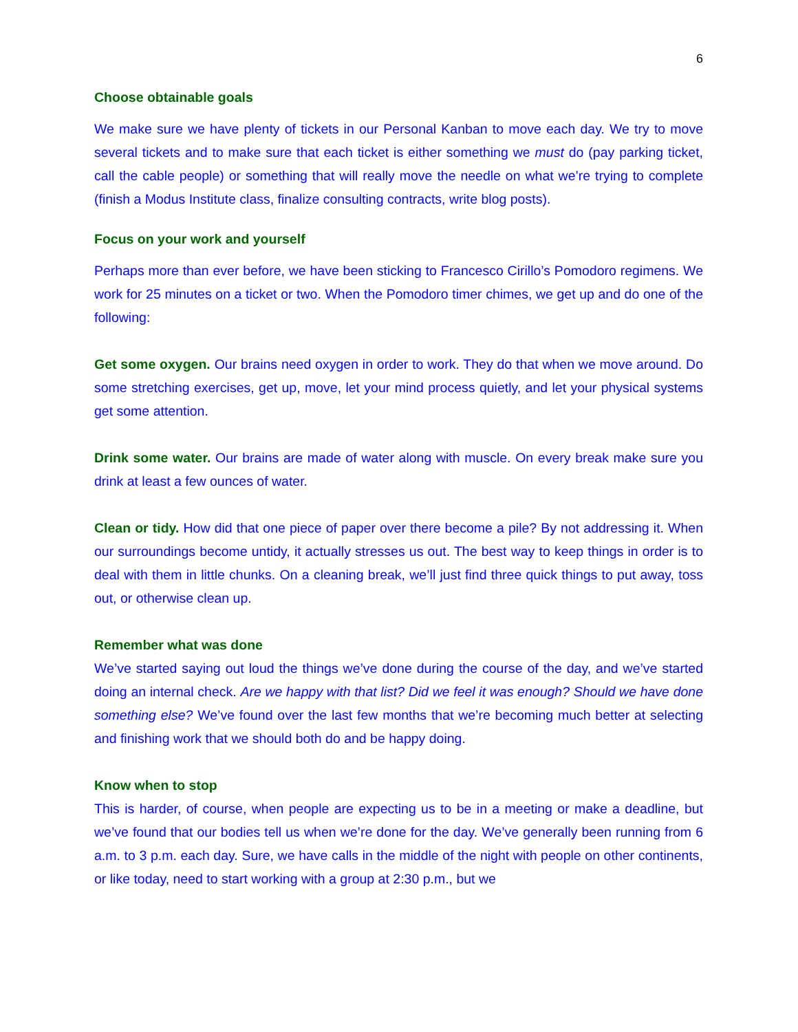6
Choose obtainable goals
We make sure we have plenty of tickets in our Personal Kanban to move each day. We try to move several tickets and to make sure that each ticket is either something we must do (pay parking ticket, call the cable people) or something that will really move the needle on what we’re trying to complete (finish a Modus Institute class, finalize consulting contracts, write blog posts).
Focus on your work and yourself
Perhaps more than ever before, we have been sticking to Francesco Cirillo’s Pomodoro regimens. We work for 25 minutes on a ticket or two. When the Pomodoro timer chimes, we get up and do one of the following:
Get some oxygen. Our brains need oxygen in order to work. They do that when we move around. Do some stretching exercises, get up, move, let your mind process quietly, and let your physical systems get some attention.
Drink some water. Our brains are made of water along with muscle. On every break make sure you drink at least a few ounces of water.
Clean or tidy. How did that one piece of paper over there become a pile? By not addressing it. When our surroundings become untidy, it actually stresses us out. The best way to keep things in order is to deal with them in little chunks. On a cleaning break, we’ll just find three quick things to put away, toss out, or otherwise clean up.
Remember what was done
We’ve started saying out loud the things we’ve done during the course of the day, and we’ve started doing an internal check. Are we happy with that list? Did we feel it was enough? Should we have done something else? We’ve found over the last few months that we’re becoming much better at selecting and finishing work that we should both do and be happy doing.
Know when to stop
This is harder, of course, when people are expecting us to be in a meeting or make a deadline, but we’ve found that our bodies tell us when we’re done for the day. We’ve generally been running from 6 a.m. to 3 p.m. each day. Sure, we have calls in the middle of the night with people on other continents, or like today, need to start working with a group at 2:30 p.m., but we